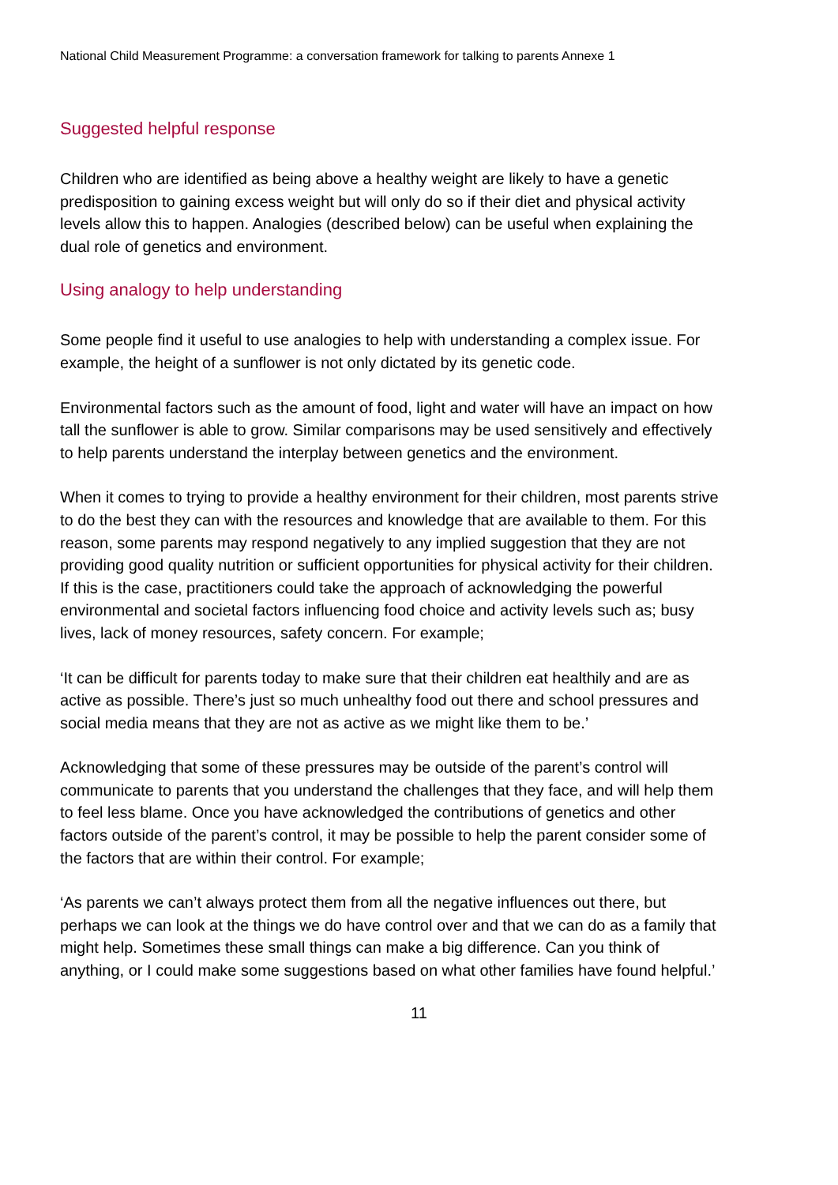National Child Measurement Programme: a conversation framework for talking to parents Annexe 1
Suggested helpful response
Children who are identified as being above a healthy weight are likely to have a genetic predisposition to gaining excess weight but will only do so if their diet and physical activity levels allow this to happen. Analogies (described below) can be useful when explaining the dual role of genetics and environment.
Using analogy to help understanding
Some people find it useful to use analogies to help with understanding a complex issue. For example, the height of a sunflower is not only dictated by its genetic code.
Environmental factors such as the amount of food, light and water will have an impact on how tall the sunflower is able to grow. Similar comparisons may be used sensitively and effectively to help parents understand the interplay between genetics and the environment.
When it comes to trying to provide a healthy environment for their children, most parents strive to do the best they can with the resources and knowledge that are available to them. For this reason, some parents may respond negatively to any implied suggestion that they are not providing good quality nutrition or sufficient opportunities for physical activity for their children. If this is the case, practitioners could take the approach of acknowledging the powerful environmental and societal factors influencing food choice and activity levels such as; busy lives, lack of money resources, safety concern. For example;
‘It can be difficult for parents today to make sure that their children eat healthily and are as active as possible. There’s just so much unhealthy food out there and school pressures and social media means that they are not as active as we might like them to be.’
Acknowledging that some of these pressures may be outside of the parent’s control will communicate to parents that you understand the challenges that they face, and will help them to feel less blame. Once you have acknowledged the contributions of genetics and other factors outside of the parent’s control, it may be possible to help the parent consider some of the factors that are within their control. For example;
‘As parents we can’t always protect them from all the negative influences out there, but perhaps we can look at the things we do have control over and that we can do as a family that might help. Sometimes these small things can make a big difference. Can you think of anything, or I could make some suggestions based on what other families have found helpful.’
11